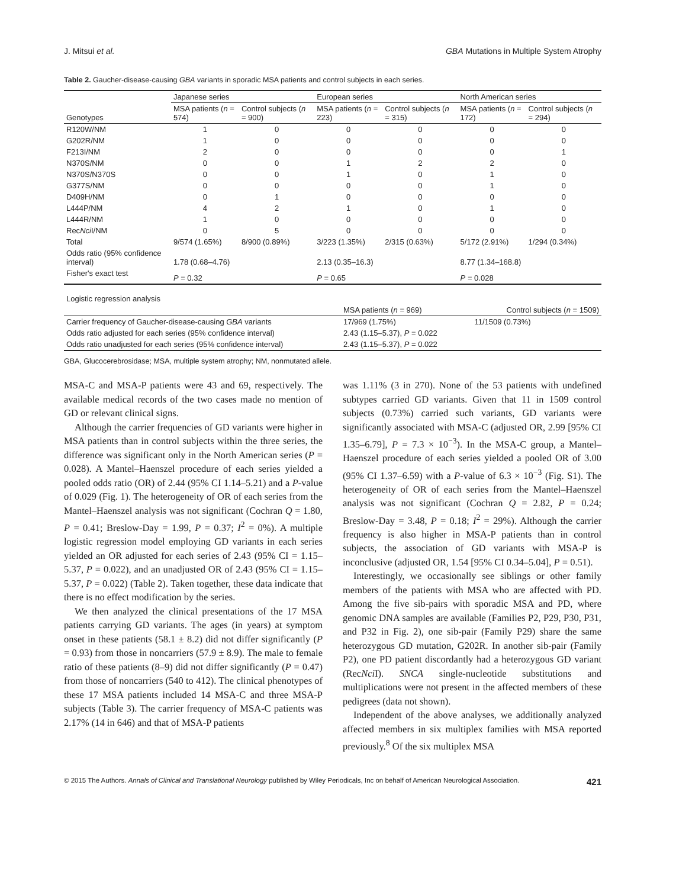J. Mitsui et al. GBA Mutations in Multiple System Atrophy
Table 2. Gaucher-disease-causing GBA variants in sporadic MSA patients and control subjects in each series.
| | Japanese series | | European series | | North American series | |
| --- | --- | --- | --- | --- | --- | --- |
| Genotypes | MSA patients ( n = 574) | Control subjects ( n = 900) | MSA patients ( n = 223) | Control subjects ( n = 315) | MSA patients ( n = 172) | Control subjects ( n = 294) |
| R120W/NM | 1 | 0 | 0 | 0 | 0 | 0 |
| G202R/NM | 1 | 0 | 0 | 0 | 0 | 0 |
| F213I/NM | 2 | 0 | 0 | 0 | 0 | 1 |
| N370S/NM | 0 | 0 | 1 | 2 | 2 | 0 |
| N370S/N370S | 0 | 0 | 1 | 0 | 1 | 0 |
| G377S/NM | 0 | 0 | 0 | 0 | 1 | 0 |
| D409H/NM | 0 | 1 | 0 | 0 | 0 | 0 |
| L444P/NM | 4 | 2 | 1 | 0 | 1 | 0 |
| L444R/NM | 1 | 0 | 0 | 0 | 0 | 0 |
| Rec Nci I/NM | 0 | 5 | 0 | 0 | 0 | 0 |
| Total | 9/574 (1.65%) | 8/900 (0.89%) | 3/223 (1.35%) | 2/315 (0.63%) | 5/172 (2.91%) | 1/294 (0.34%) |
| Odds ratio (95% confidence interval) | 1.78 (0.68–4.76) | | 2.13 (0.35–16.3) | | 8.77 (1.34–168.8) | |
| Fisher's exact test | P = 0.32 | | P = 0.65 | | P = 0.028 | |
| Logistic regression analysis | | |
| | MSA patients ( n = 969) | Control subjects ( n = 1509) |
| Carrier frequency of Gaucher-disease-causing GBA variants | 17/969 (1.75%) | 11/1509 (0.73%) |
| Odds ratio adjusted for each series (95% confidence interval) | 2.43 (1.15–5.37), P = 0.022 | |
| Odds ratio unadjusted for each series (95% confidence interval) | 2.43 (1.15–5.37), P = 0.022 | |
GBA, Glucocerebrosidase; MSA, multiple system atrophy; NM, nonmutated allele.
MSA-C and MSA-P patients were 43 and 69, respectively. The available medical records of the two cases made no mention of GD or relevant clinical signs.
Although the carrier frequencies of GD variants were higher in MSA patients than in control subjects within the three series, the difference was significant only in the North American series (P = 0.028). A Mantel–Haenszel procedure of each series yielded a pooled odds ratio (OR) of 2.44 (95% CI 1.14–5.21) and a P-value of 0.029 (Fig. 1). The heterogeneity of OR of each series from the Mantel–Haenszel analysis was not significant (Cochran Q = 1.80, P = 0.41; Breslow-Day = 1.99, P = 0.37; I<sup>2</sup> = 0%). A multiple logistic regression model employing GD variants in each series yielded an OR adjusted for each series of 2.43 (95% CI = 1.15–5.37, P = 0.022), and an unadjusted OR of 2.43 (95% CI = 1.15–5.37, P = 0.022) (Table 2). Taken together, these data indicate that there is no effect modification by the series.
We then analyzed the clinical presentations of the 17 MSA patients carrying GD variants. The ages (in years) at symptom onset in these patients (58.1 ± 8.2) did not differ significantly (P = 0.93) from those in noncarriers (57.9 ± 8.9). The male to female ratio of these patients (8–9) did not differ significantly (P = 0.47) from those of noncarriers (540 to 412). The clinical phenotypes of these 17 MSA patients included 14 MSA-C and three MSA-P subjects (Table 3). The carrier frequency of MSA-C patients was 2.17% (14 in 646) and that of MSA-P patients
was 1.11% (3 in 270). None of the 53 patients with undefined subtypes carried GD variants. Given that 11 in 1509 control subjects (0.73%) carried such variants, GD variants were significantly associated with MSA-C (adjusted OR, 2.99 [95% CI 1.35–6.79], P = 7.3 × 10<sup>−3</sup>). In the MSA-C group, a Mantel–Haenszel procedure of each series yielded a pooled OR of 3.00 (95% CI 1.37–6.59) with a P-value of 6.3 × 10<sup>−3</sup> (Fig. S1). The heterogeneity of OR of each series from the Mantel–Haenszel analysis was not significant (Cochran Q = 2.82, P = 0.24; Breslow-Day = 3.48, P = 0.18; I<sup>2</sup> = 29%). Although the carrier frequency is also higher in MSA-P patients than in control subjects, the association of GD variants with MSA-P is inconclusive (adjusted OR, 1.54 [95% CI 0.34–5.04], P = 0.51).
Interestingly, we occasionally see siblings or other family members of the patients with MSA who are affected with PD. Among the five sib-pairs with sporadic MSA and PD, where genomic DNA samples are available (Families P2, P29, P30, P31, and P32 in Fig. 2), one sib-pair (Family P29) share the same heterozygous GD mutation, G202R. In another sib-pair (Family P2), one PD patient discordantly had a heterozygous GD variant (RecNci I). SNCA single-nucleotide substitutions and multiplications were not present in the affected members of these pedigrees (data not shown).
Independent of the above analyses, we additionally analyzed affected members in six multiplex families with MSA reported previously.<sup>8</sup> Of the six multiplex MSA
© 2015 The Authors. Annals of Clinical and Translational Neurology published by Wiley Periodicals, Inc on behalf of American Neurological Association. 421